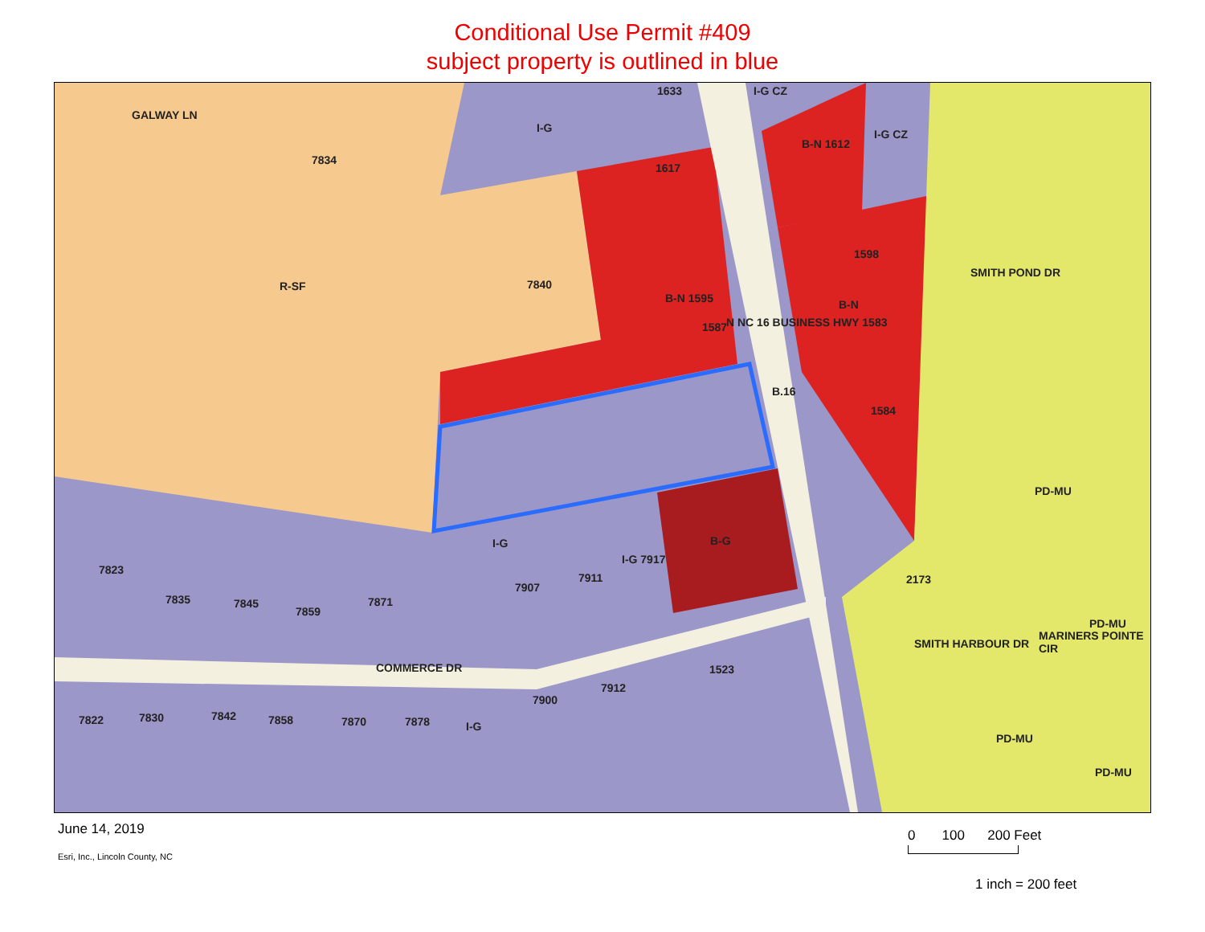Conditional Use Permit #409
subject property is outlined in blue
GALWAY LN
R-SF
7834
7840
I-G
I-G CZ
I-G CZ
B-N 1612
1617
1633
1598
B-N
B-N 1595
1587 N NC 16 BUSINESS HWY 1583
B.16
1584
B-G
I-G
I-G 7917
7823
7835 7845
7859
7871
7907
7911
COMMERCE DR 1523
7900
7912
7822 7830 7842 7858 7870 7878 I-G
2173
SMITH POND DR
SMITH HARBOUR DR
MARINERS POINTE CIR
PD-MU
PD-MU
PD-MU
PD-MU
June 14, 2019
Esri, Inc., Lincoln County, NC
0 100 200 Feet
1 inch = 200 feet